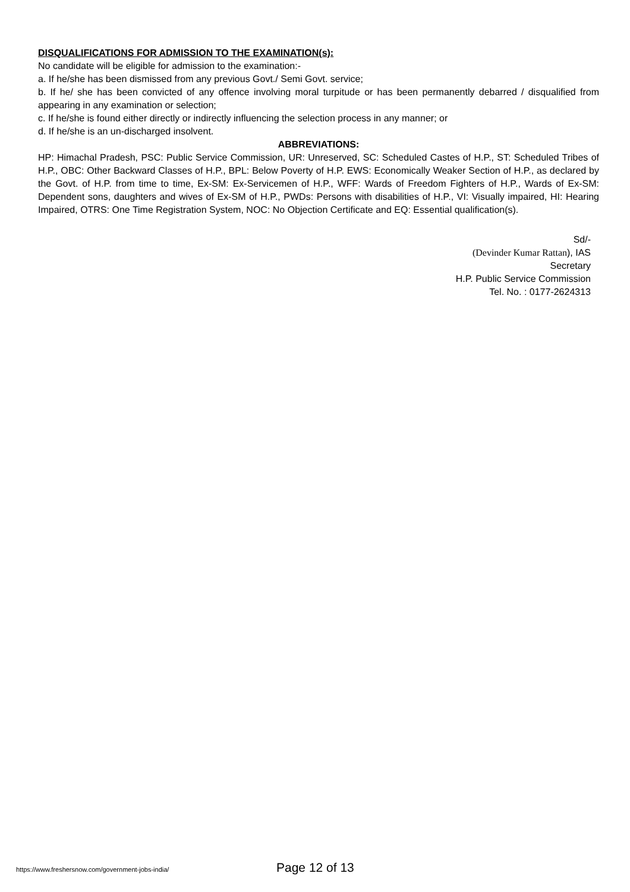DISQUALIFICATIONS FOR ADMISSION TO THE EXAMINATION(s):
No candidate will be eligible for admission to the examination:-
a. If he/she has been dismissed from any previous Govt./ Semi Govt. service;
b. If he/ she has been convicted of any offence involving moral turpitude or has been permanently debarred / disqualified from appearing in any examination or selection;
c. If he/she is found either directly or indirectly influencing the selection process in any manner; or
d. If he/she is an un-discharged insolvent.
ABBREVIATIONS:
HP: Himachal Pradesh, PSC: Public Service Commission, UR: Unreserved, SC: Scheduled Castes of H.P., ST: Scheduled Tribes of H.P., OBC: Other Backward Classes of H.P., BPL: Below Poverty of H.P. EWS: Economically Weaker Section of H.P., as declared by the Govt. of H.P. from time to time, Ex-SM: Ex-Servicemen of H.P., WFF: Wards of Freedom Fighters of H.P., Wards of Ex-SM: Dependent sons, daughters and wives of Ex-SM of H.P., PWDs: Persons with disabilities of H.P., VI: Visually impaired, HI: Hearing Impaired, OTRS: One Time Registration System, NOC: No Objection Certificate and EQ: Essential qualification(s).
Sd/-
(Devinder Kumar Rattan), IAS
Secretary
H.P. Public Service Commission
Tel. No. : 0177-2624313
https://www.freshersnow.com/government-jobs-india/ Page 12 of 13